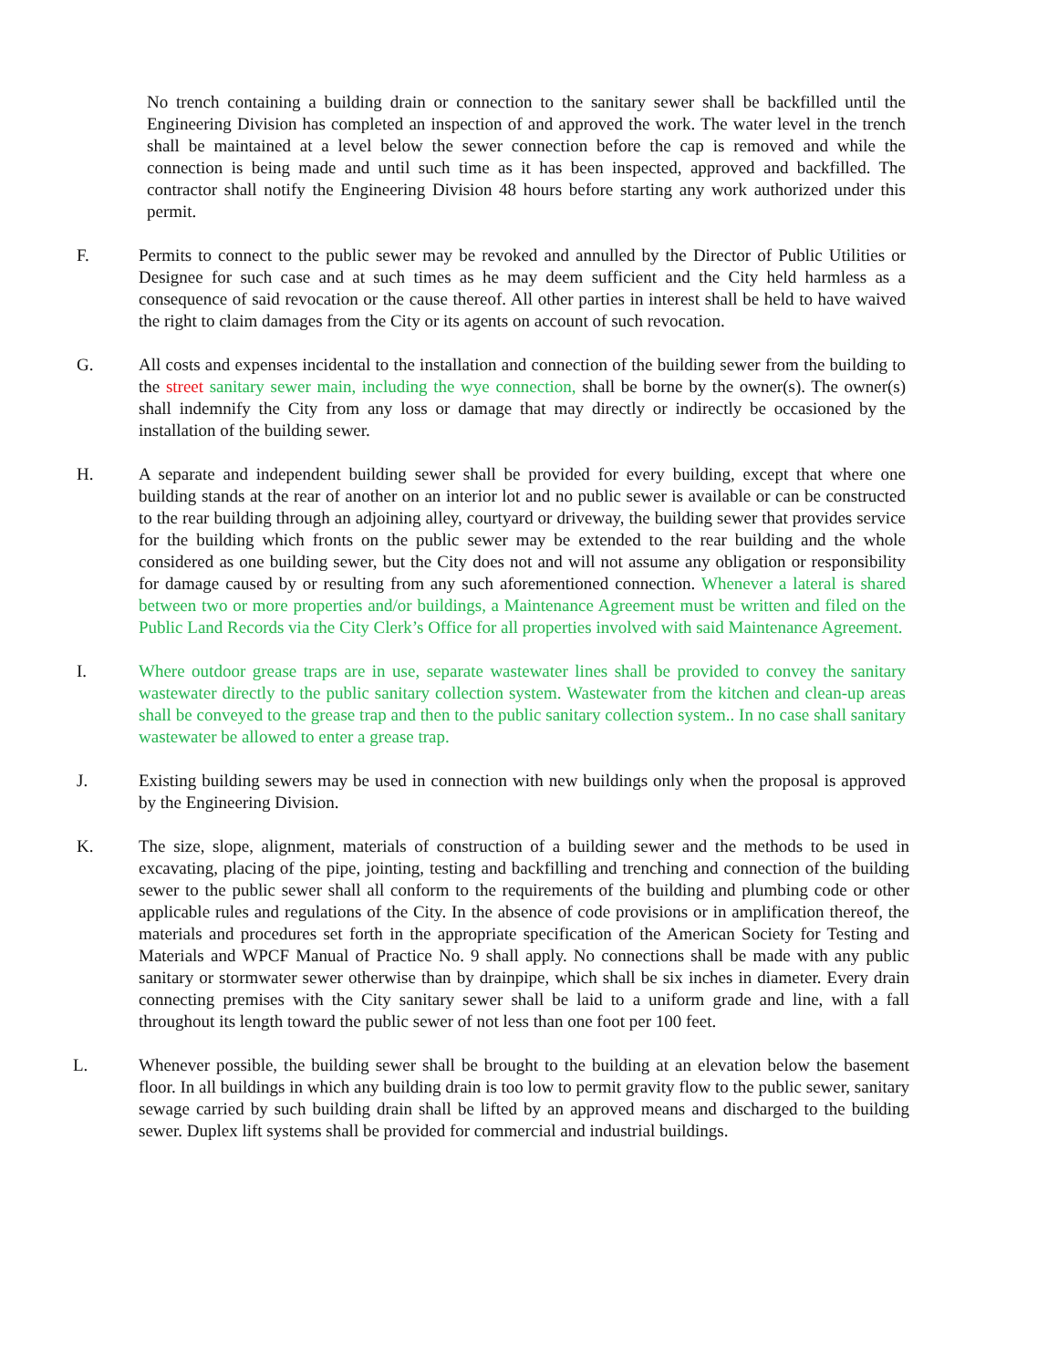No trench containing a building drain or connection to the sanitary sewer shall be backfilled until the Engineering Division has completed an inspection of and approved the work. The water level in the trench shall be maintained at a level below the sewer connection before the cap is removed and while the connection is being made and until such time as it has been inspected, approved and backfilled. The contractor shall notify the Engineering Division 48 hours before starting any work authorized under this permit.
F. Permits to connect to the public sewer may be revoked and annulled by the Director of Public Utilities or Designee for such case and at such times as he may deem sufficient and the City held harmless as a consequence of said revocation or the cause thereof. All other parties in interest shall be held to have waived the right to claim damages from the City or its agents on account of such revocation.
G. All costs and expenses incidental to the installation and connection of the building sewer from the building to the street sanitary sewer main, including the wye connection, shall be borne by the owner(s). The owner(s) shall indemnify the City from any loss or damage that may directly or indirectly be occasioned by the installation of the building sewer.
H. A separate and independent building sewer shall be provided for every building, except that where one building stands at the rear of another on an interior lot and no public sewer is available or can be constructed to the rear building through an adjoining alley, courtyard or driveway, the building sewer that provides service for the building which fronts on the public sewer may be extended to the rear building and the whole considered as one building sewer, but the City does not and will not assume any obligation or responsibility for damage caused by or resulting from any such aforementioned connection. Whenever a lateral is shared between two or more properties and/or buildings, a Maintenance Agreement must be written and filed on the Public Land Records via the City Clerk’s Office for all properties involved with said Maintenance Agreement.
I. Where outdoor grease traps are in use, separate wastewater lines shall be provided to convey the sanitary wastewater directly to the public sanitary collection system. Wastewater from the kitchen and clean-up areas shall be conveyed to the grease trap and then to the public sanitary collection system.. In no case shall sanitary wastewater be allowed to enter a grease trap.
J. Existing building sewers may be used in connection with new buildings only when the proposal is approved by the Engineering Division.
K. The size, slope, alignment, materials of construction of a building sewer and the methods to be used in excavating, placing of the pipe, jointing, testing and backfilling and trenching and connection of the building sewer to the public sewer shall all conform to the requirements of the building and plumbing code or other applicable rules and regulations of the City. In the absence of code provisions or in amplification thereof, the materials and procedures set forth in the appropriate specification of the American Society for Testing and Materials and WPCF Manual of Practice No. 9 shall apply. No connections shall be made with any public sanitary or stormwater sewer otherwise than by drainpipe, which shall be six inches in diameter. Every drain connecting premises with the City sanitary sewer shall be laid to a uniform grade and line, with a fall throughout its length toward the public sewer of not less than one foot per 100 feet.
L. Whenever possible, the building sewer shall be brought to the building at an elevation below the basement floor. In all buildings in which any building drain is too low to permit gravity flow to the public sewer, sanitary sewage carried by such building drain shall be lifted by an approved means and discharged to the building sewer. Duplex lift systems shall be provided for commercial and industrial buildings.